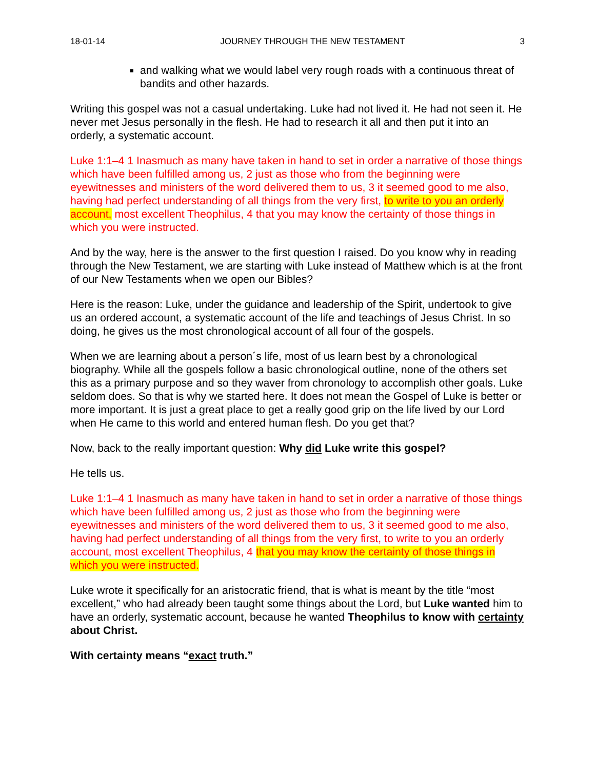18-01-14 JOURNEY THROUGH THE NEW TESTAMENT 3
and walking what we would label very rough roads with a continuous threat of bandits and other hazards.
Writing this gospel was not a casual undertaking. Luke had not lived it. He had not seen it. He never met Jesus personally in the flesh. He had to research it all and then put it into an orderly, a systematic account.
Luke 1:1–4 1 Inasmuch as many have taken in hand to set in order a narrative of those things which have been fulfilled among us, 2 just as those who from the beginning were eyewitnesses and ministers of the word delivered them to us, 3 it seemed good to me also, having had perfect understanding of all things from the very first, to write to you an orderly account, most excellent Theophilus, 4 that you may know the certainty of those things in which you were instructed.
And by the way, here is the answer to the first question I raised. Do you know why in reading through the New Testament, we are starting with Luke instead of Matthew which is at the front of our New Testaments when we open our Bibles?
Here is the reason: Luke, under the guidance and leadership of the Spirit, undertook to give us an ordered account, a systematic account of the life and teachings of Jesus Christ. In so doing, he gives us the most chronological account of all four of the gospels.
When we are learning about a person´s life, most of us learn best by a chronological biography. While all the gospels follow a basic chronological outline, none of the others set this as a primary purpose and so they waver from chronology to accomplish other goals. Luke seldom does. So that is why we started here. It does not mean the Gospel of Luke is better or more important. It is just a great place to get a really good grip on the life lived by our Lord when He came to this world and entered human flesh. Do you get that?
Now, back to the really important question: Why did Luke write this gospel?
He tells us.
Luke 1:1–4 1 Inasmuch as many have taken in hand to set in order a narrative of those things which have been fulfilled among us, 2 just as those who from the beginning were eyewitnesses and ministers of the word delivered them to us, 3 it seemed good to me also, having had perfect understanding of all things from the very first, to write to you an orderly account, most excellent Theophilus, 4 that you may know the certainty of those things in which you were instructed.
Luke wrote it specifically for an aristocratic friend, that is what is meant by the title “most excellent,” who had already been taught some things about the Lord, but Luke wanted him to have an orderly, systematic account, because he wanted Theophilus to know with certainty about Christ.
With certainty means “exact truth.”